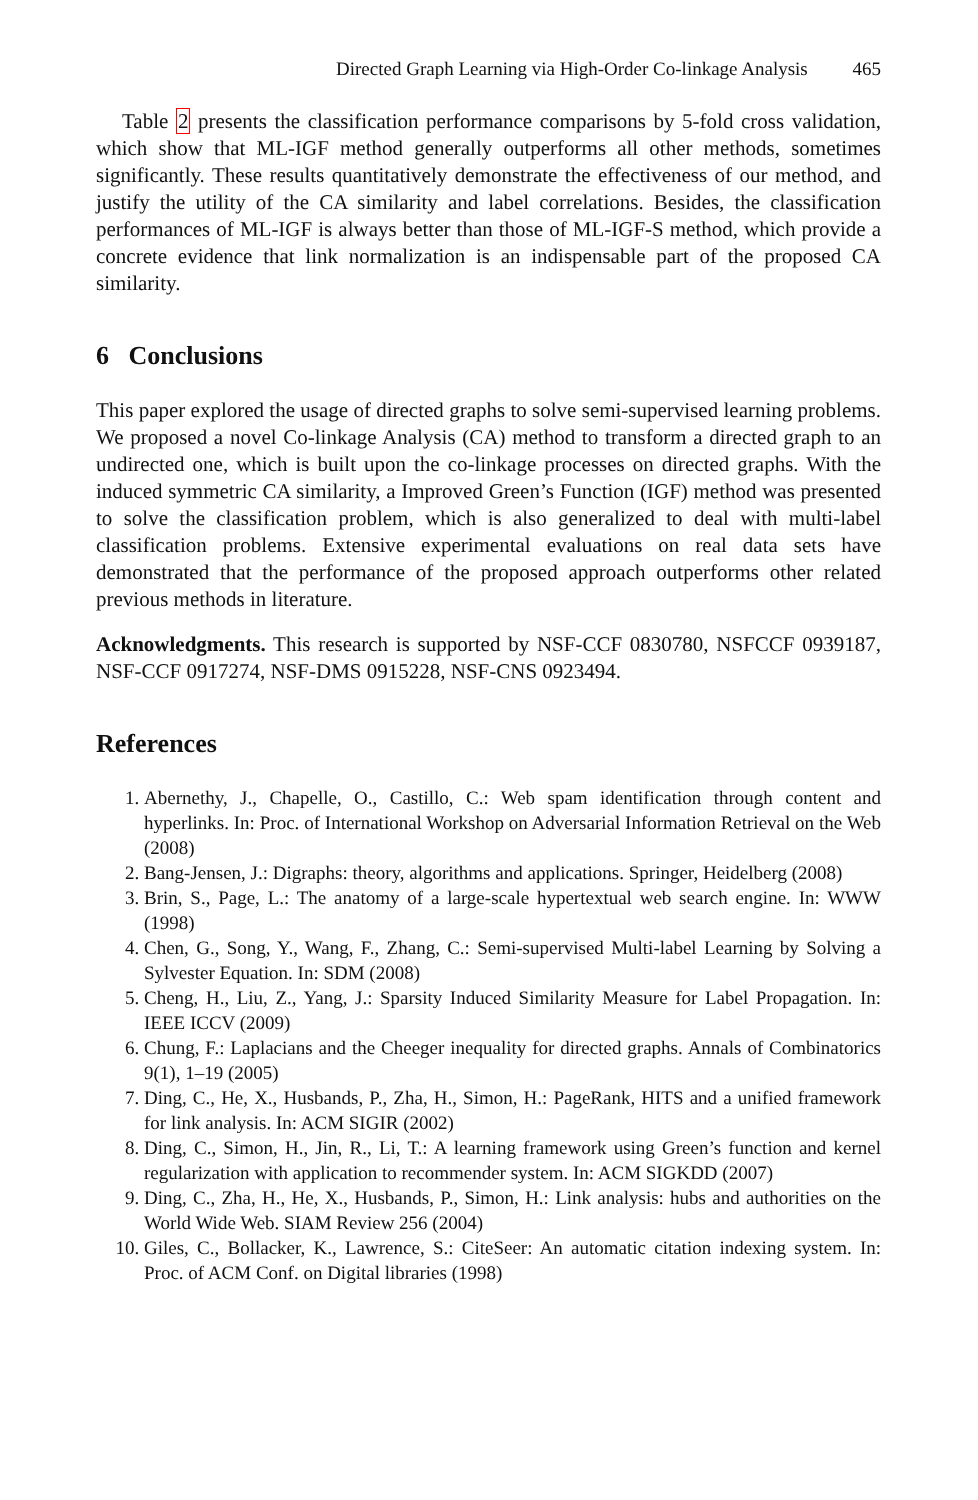Directed Graph Learning via High-Order Co-linkage Analysis 465
Table 2 presents the classification performance comparisons by 5-fold cross validation, which show that ML-IGF method generally outperforms all other methods, sometimes significantly. These results quantitatively demonstrate the effectiveness of our method, and justify the utility of the CA similarity and label correlations. Besides, the classification performances of ML-IGF is always better than those of ML-IGF-S method, which provide a concrete evidence that link normalization is an indispensable part of the proposed CA similarity.
6 Conclusions
This paper explored the usage of directed graphs to solve semi-supervised learning problems. We proposed a novel Co-linkage Analysis (CA) method to transform a directed graph to an undirected one, which is built upon the co-linkage processes on directed graphs. With the induced symmetric CA similarity, a Improved Green’s Function (IGF) method was presented to solve the classification problem, which is also generalized to deal with multi-label classification problems. Extensive experimental evaluations on real data sets have demonstrated that the performance of the proposed approach outperforms other related previous methods in literature.
Acknowledgments. This research is supported by NSF-CCF 0830780, NSFCCF 0939187, NSF-CCF 0917274, NSF-DMS 0915228, NSF-CNS 0923494.
References
1. Abernethy, J., Chapelle, O., Castillo, C.: Web spam identification through content and hyperlinks. In: Proc. of International Workshop on Adversarial Information Retrieval on the Web (2008)
2. Bang-Jensen, J.: Digraphs: theory, algorithms and applications. Springer, Heidelberg (2008)
3. Brin, S., Page, L.: The anatomy of a large-scale hypertextual web search engine. In: WWW (1998)
4. Chen, G., Song, Y., Wang, F., Zhang, C.: Semi-supervised Multi-label Learning by Solving a Sylvester Equation. In: SDM (2008)
5. Cheng, H., Liu, Z., Yang, J.: Sparsity Induced Similarity Measure for Label Propagation. In: IEEE ICCV (2009)
6. Chung, F.: Laplacians and the Cheeger inequality for directed graphs. Annals of Combinatorics 9(1), 1–19 (2005)
7. Ding, C., He, X., Husbands, P., Zha, H., Simon, H.: PageRank, HITS and a unified framework for link analysis. In: ACM SIGIR (2002)
8. Ding, C., Simon, H., Jin, R., Li, T.: A learning framework using Green’s function and kernel regularization with application to recommender system. In: ACM SIGKDD (2007)
9. Ding, C., Zha, H., He, X., Husbands, P., Simon, H.: Link analysis: hubs and authorities on the World Wide Web. SIAM Review 256 (2004)
10. Giles, C., Bollacker, K., Lawrence, S.: CiteSeer: An automatic citation indexing system. In: Proc. of ACM Conf. on Digital libraries (1998)